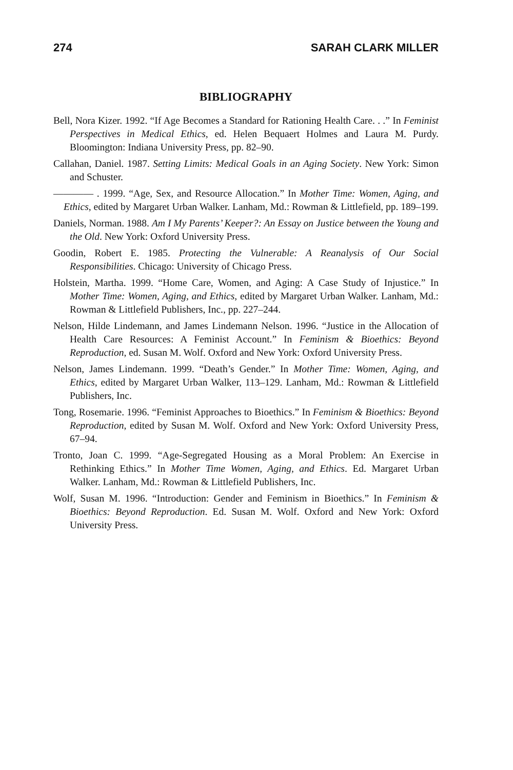274 SARAH CLARK MILLER
BIBLIOGRAPHY
Bell, Nora Kizer. 1992. “If Age Becomes a Standard for Rationing Health Care. . .” In Feminist Perspectives in Medical Ethics, ed. Helen Bequaert Holmes and Laura M. Purdy. Bloomington: Indiana University Press, pp. 82–90.
Callahan, Daniel. 1987. Setting Limits: Medical Goals in an Aging Society. New York: Simon and Schuster.
———— . 1999. “Age, Sex, and Resource Allocation.” In Mother Time: Women, Aging, and Ethics, edited by Margaret Urban Walker. Lanham, Md.: Rowman & Littlefield, pp. 189–199.
Daniels, Norman. 1988. Am I My Parents’ Keeper?: An Essay on Justice between the Young and the Old. New York: Oxford University Press.
Goodin, Robert E. 1985. Protecting the Vulnerable: A Reanalysis of Our Social Responsibilities. Chicago: University of Chicago Press.
Holstein, Martha. 1999. “Home Care, Women, and Aging: A Case Study of Injustice.” In Mother Time: Women, Aging, and Ethics, edited by Margaret Urban Walker. Lanham, Md.: Rowman & Littlefield Publishers, Inc., pp. 227–244.
Nelson, Hilde Lindemann, and James Lindemann Nelson. 1996. “Justice in the Allocation of Health Care Resources: A Feminist Account.” In Feminism & Bioethics: Beyond Reproduction, ed. Susan M. Wolf. Oxford and New York: Oxford University Press.
Nelson, James Lindemann. 1999. “Death’s Gender.” In Mother Time: Women, Aging, and Ethics, edited by Margaret Urban Walker, 113–129. Lanham, Md.: Rowman & Littlefield Publishers, Inc.
Tong, Rosemarie. 1996. “Feminist Approaches to Bioethics.” In Feminism & Bioethics: Beyond Reproduction, edited by Susan M. Wolf. Oxford and New York: Oxford University Press, 67–94.
Tronto, Joan C. 1999. “Age-Segregated Housing as a Moral Problem: An Exercise in Rethinking Ethics.” In Mother Time Women, Aging, and Ethics. Ed. Margaret Urban Walker. Lanham, Md.: Rowman & Littlefield Publishers, Inc.
Wolf, Susan M. 1996. “Introduction: Gender and Feminism in Bioethics.” In Feminism & Bioethics: Beyond Reproduction. Ed. Susan M. Wolf. Oxford and New York: Oxford University Press.